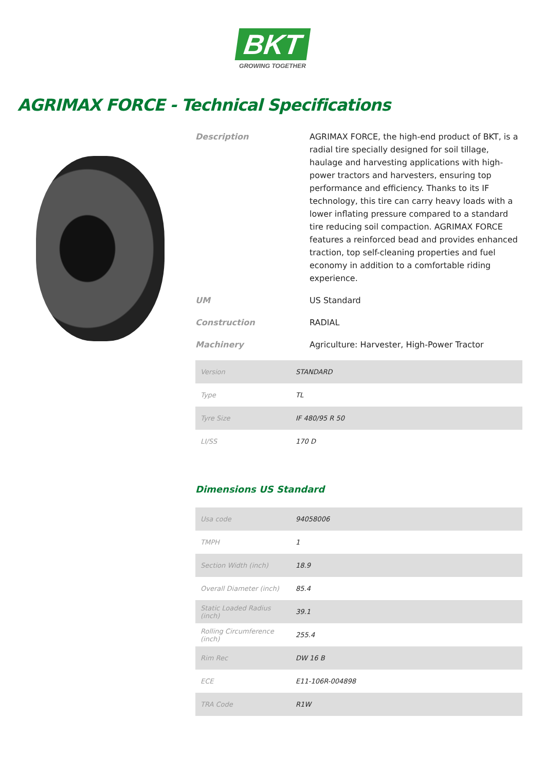BKT
GROWING TOGETHER
AGRIMAX FORCE - Technical Specifications
Description AGRIMAX FORCE, the high-end product of BKT, is a radial tire specially designed for soil tillage, haulage and harvesting applications with high-power tractors and harvesters, ensuring top performance and efficiency. Thanks to its IF technology, this tire can carry heavy loads with a lower inflating pressure compared to a standard tire reducing soil compaction. AGRIMAX FORCE features a reinforced bead and provides enhanced traction, top self-cleaning properties and fuel economy in addition to a comfortable riding experience.
UM US Standard
Construction RADIAL
Machinery Agriculture: Harvester, High-Power Tractor
| Version | STANDARD |
| Type | TL |
| Tyre Size | IF 480/95 R 50 |
| LI/SS | 170 D |
Dimensions US Standard
| Usa code | 94058006 |
| TMPH | 1 |
| Section Width (inch) | 18.9 |
| Overall Diameter (inch) | 85.4 |
| Static Loaded Radius (inch) | 39.1 |
| Rolling Circumference (inch) | 255.4 |
| Rim Rec | DW 16 B |
| ECE | E11-106R-004898 |
| TRA Code | R1W |